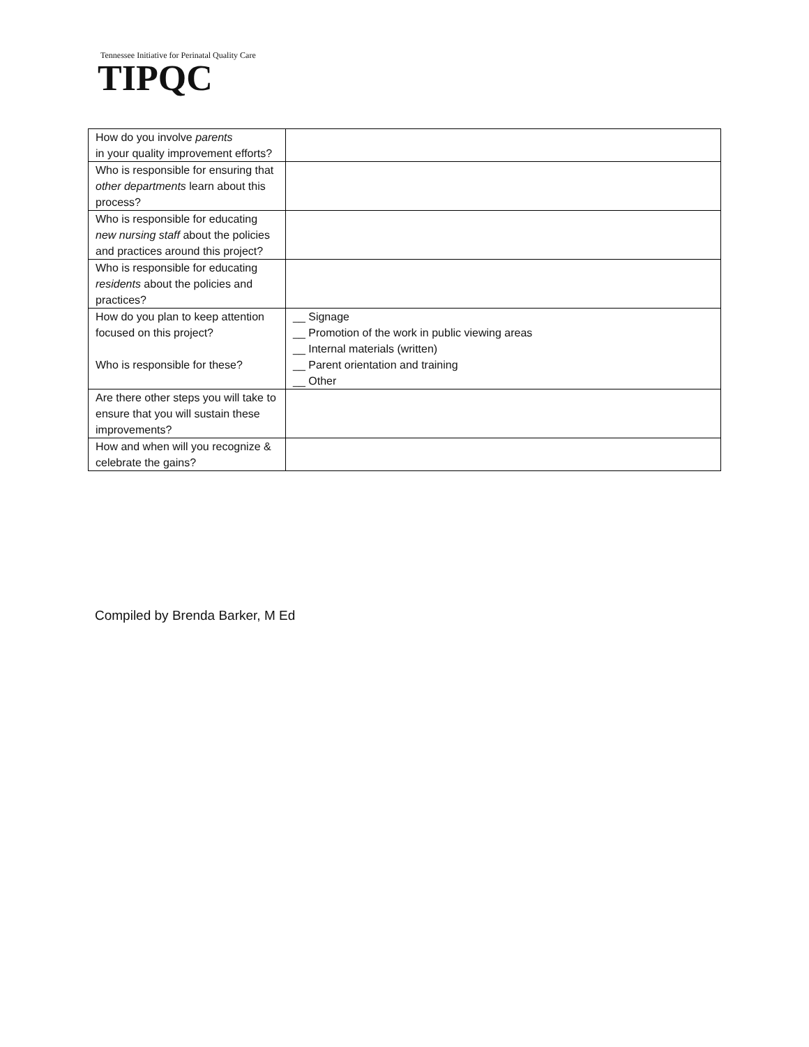Tennessee Initiative for Perinatal Quality Care
TIPQC
| How do you involve parents in your quality improvement efforts? | |
| Who is responsible for ensuring that other departments learn about this process? | |
| Who is responsible for educating new nursing staff about the policies and practices around this project? | |
| Who is responsible for educating residents about the policies and practices? | |
| How do you plan to keep attention focused on this project? Who is responsible for these? | __ Signage __ Promotion of the work in public viewing areas __ Internal materials (written) __ Parent orientation and training __ Other |
| Are there other steps you will take to ensure that you will sustain these improvements? | |
| How and when will you recognize & celebrate the gains? | |
Compiled by Brenda Barker, M Ed